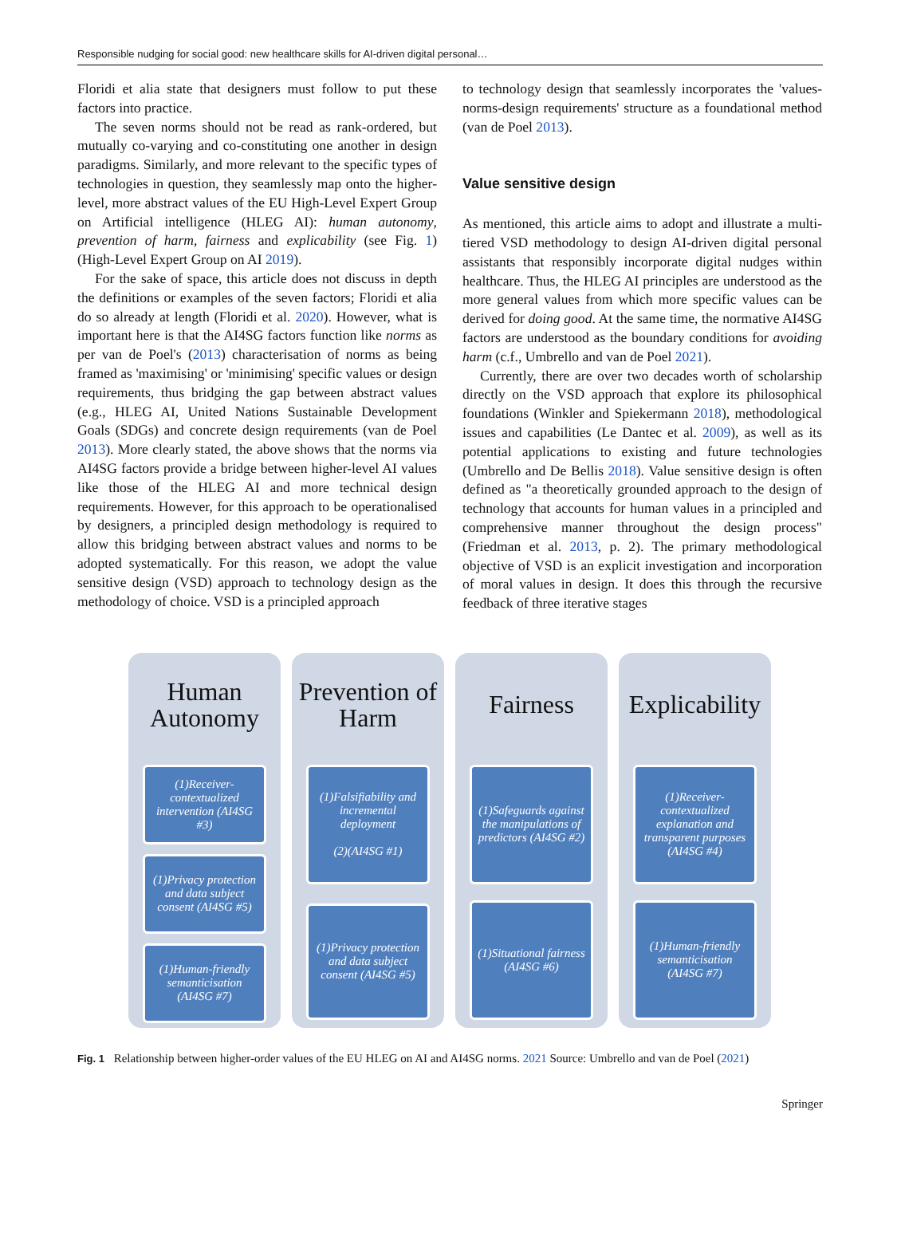Responsible nudging for social good: new healthcare skills for AI-driven digital personal…
Floridi et alia state that designers must follow to put these factors into practice.
The seven norms should not be read as rank-ordered, but mutually co-varying and co-constituting one another in design paradigms. Similarly, and more relevant to the specific types of technologies in question, they seamlessly map onto the higher-level, more abstract values of the EU High-Level Expert Group on Artificial intelligence (HLEG AI): human autonomy, prevention of harm, fairness and explicability (see Fig. 1) (High-Level Expert Group on AI 2019).
For the sake of space, this article does not discuss in depth the definitions or examples of the seven factors; Floridi et alia do so already at length (Floridi et al. 2020). However, what is important here is that the AI4SG factors function like norms as per van de Poel's (2013) characterisation of norms as being framed as 'maximising' or 'minimising' specific values or design requirements, thus bridging the gap between abstract values (e.g., HLEG AI, United Nations Sustainable Development Goals (SDGs) and concrete design requirements (van de Poel 2013). More clearly stated, the above shows that the norms via AI4SG factors provide a bridge between higher-level AI values like those of the HLEG AI and more technical design requirements. However, for this approach to be operationalised by designers, a principled design methodology is required to allow this bridging between abstract values and norms to be adopted systematically. For this reason, we adopt the value sensitive design (VSD) approach to technology design as the methodology of choice. VSD is a principled approach
to technology design that seamlessly incorporates the 'values-norms-design requirements' structure as a foundational method (van de Poel 2013).
Value sensitive design
As mentioned, this article aims to adopt and illustrate a multi-tiered VSD methodology to design AI-driven digital personal assistants that responsibly incorporate digital nudges within healthcare. Thus, the HLEG AI principles are understood as the more general values from which more specific values can be derived for doing good. At the same time, the normative AI4SG factors are understood as the boundary conditions for avoiding harm (c.f., Umbrello and van de Poel 2021).
Currently, there are over two decades worth of scholarship directly on the VSD approach that explore its philosophical foundations (Winkler and Spiekermann 2018), methodological issues and capabilities (Le Dantec et al. 2009), as well as its potential applications to existing and future technologies (Umbrello and De Bellis 2018). Value sensitive design is often defined as "a theoretically grounded approach to the design of technology that accounts for human values in a principled and comprehensive manner throughout the design process" (Friedman et al. 2013, p. 2). The primary methodological objective of VSD is an explicit investigation and incorporation of moral values in design. It does this through the recursive feedback of three iterative stages
Human Autonomy
(1)Receiver-contextualized intervention (AI4SG #3)
(1)Privacy protection and data subject consent (AI4SG #5)
(1)Human-friendly semanticisation (AI4SG #7)
Prevention of Harm
(1)Falsifiability and incremental deployment
(2)(AI4SG #1)
(1)Privacy protection and data subject consent (AI4SG #5)
Fairness
(1)Safeguards against the manipulations of predictors (AI4SG #2)
(1)Situational fairness (AI4SG #6)
Explicability
(1)Receiver-contextualized explanation and transparent purposes (AI4SG #4)
(1)Human-friendly semanticisation (AI4SG #7)
Fig. 1 Relationship between higher-order values of the EU HLEG on AI and AI4SG norms. 2021 Source: Umbrello and van de Poel (2021)
Springer